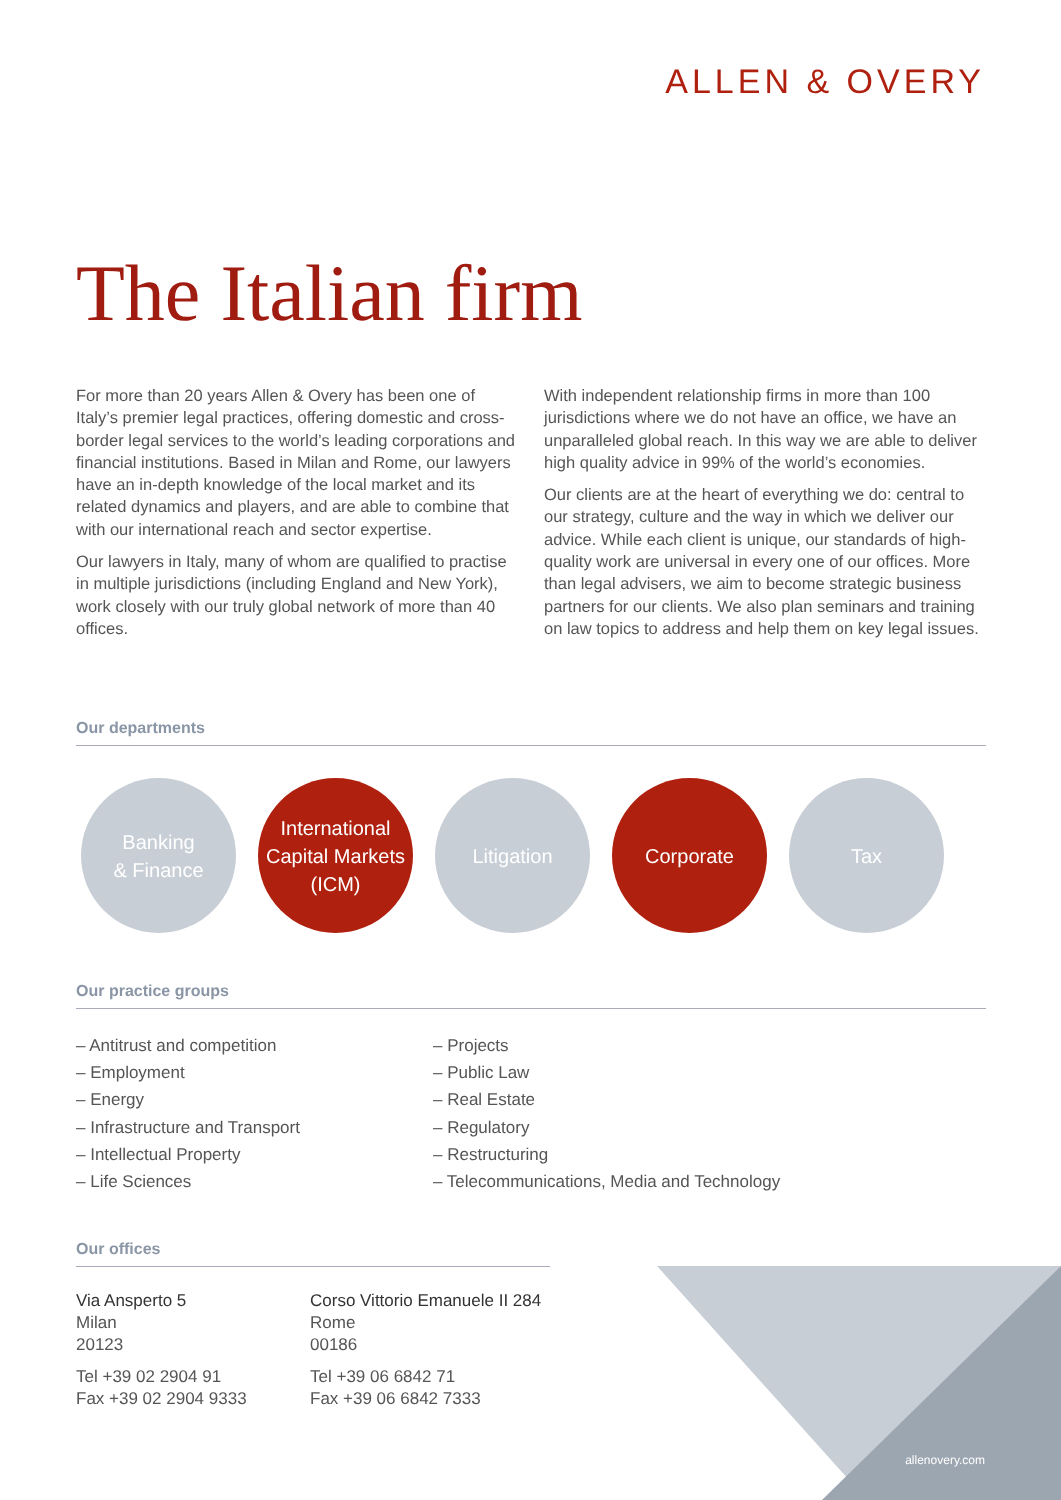ALLEN & OVERY
The Italian firm
For more than 20 years Allen & Overy has been one of Italy’s premier legal practices, offering domestic and cross-border legal services to the world’s leading corporations and financial institutions. Based in Milan and Rome, our lawyers have an in-depth knowledge of the local market and its related dynamics and players, and are able to combine that with our international reach and sector expertise.
Our lawyers in Italy, many of whom are qualified to practise in multiple jurisdictions (including England and New York), work closely with our truly global network of more than 40 offices.
With independent relationship firms in more than 100 jurisdictions where we do not have an office, we have an unparalleled global reach. In this way we are able to deliver high quality advice in 99% of the world’s economies.
Our clients are at the heart of everything we do: central to our strategy, culture and the way in which we deliver our advice. While each client is unique, our standards of high-quality work are universal in every one of our offices. More than legal advisers, we aim to become strategic business partners for our clients. We also plan seminars and training on law topics to address and help them on key legal issues.
Our departments
Banking
& Finance
International
Capital Markets
(ICM)
Litigation Corporate Tax
Our practice groups
– Antitrust and competition
– Employment
– Energy
– Infrastructure and Transport
– Intellectual Property
– Life Sciences
– Projects
– Public Law
– Real Estate
– Regulatory
– Restructuring
– Telecommunications, Media and Technology
Our offices
Via Ansperto 5
Milan
20123
Tel +39 02 2904 91
Fax +39 02 2904 9333
Corso Vittorio Emanuele II 284
Rome
00186
Tel +39 06 6842 71
Fax +39 06 6842 7333
allenovery.com